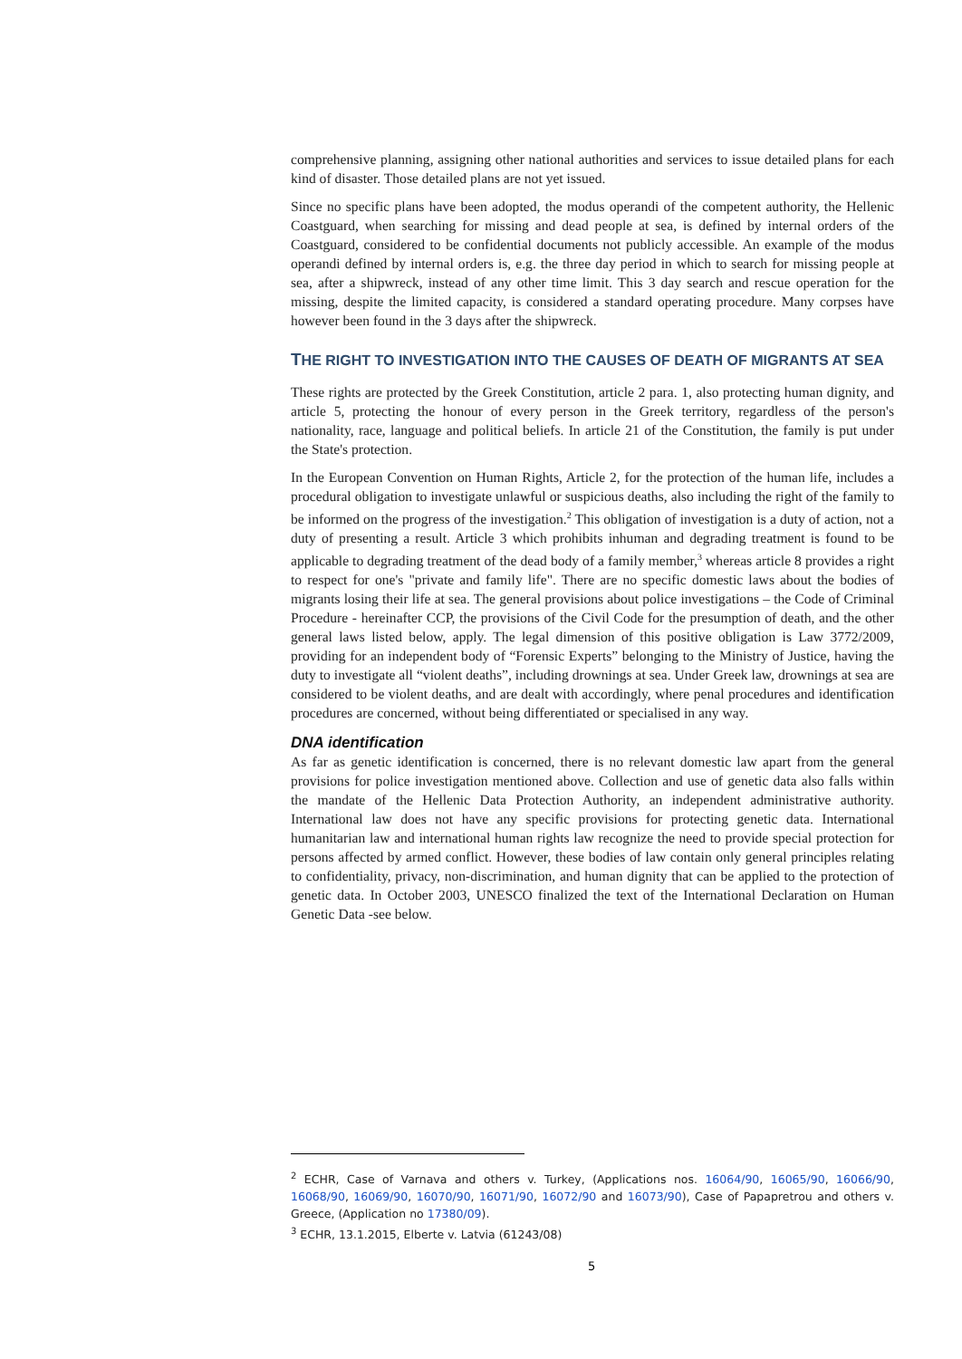comprehensive planning, assigning other national authorities and services to issue detailed plans for each kind of disaster. Those detailed plans are not yet issued.
Since no specific plans have been adopted, the modus operandi of the competent authority, the Hellenic Coastguard, when searching for missing and dead people at sea, is defined by internal orders of the Coastguard, considered to be confidential documents not publicly accessible. An example of the modus operandi defined by internal orders is, e.g. the three day period in which to search for missing people at sea, after a shipwreck, instead of any other time limit. This 3 day search and rescue operation for the missing, despite the limited capacity, is considered a standard operating procedure. Many corpses have however been found in the 3 days after the shipwreck.
THE RIGHT TO INVESTIGATION INTO THE CAUSES OF DEATH OF MIGRANTS AT SEA
These rights are protected by the Greek Constitution, article 2 para. 1, also protecting human dignity, and article 5, protecting the honour of every person in the Greek territory, regardless of the person's nationality, race, language and political beliefs. In article 21 of the Constitution, the family is put under the State's protection.
In the European Convention on Human Rights, Article 2, for the protection of the human life, includes a procedural obligation to investigate unlawful or suspicious deaths, also including the right of the family to be informed on the progress of the investigation.<sup>2</sup> This obligation of investigation is a duty of action, not a duty of presenting a result. Article 3 which prohibits inhuman and degrading treatment is found to be applicable to degrading treatment of the dead body of a family member,<sup>3</sup> whereas article 8 provides a right to respect for one's "private and family life". There are no specific domestic laws about the bodies of migrants losing their life at sea. The general provisions about police investigations – the Code of Criminal Procedure - hereinafter CCP, the provisions of the Civil Code for the presumption of death, and the other general laws listed below, apply. The legal dimension of this positive obligation is Law 3772/2009, providing for an independent body of “Forensic Experts” belonging to the Ministry of Justice, having the duty to investigate all “violent deaths”, including drownings at sea. Under Greek law, drownings at sea are considered to be violent deaths, and are dealt with accordingly, where penal procedures and identification procedures are concerned, without being differentiated or specialised in any way.
DNA identification
As far as genetic identification is concerned, there is no relevant domestic law apart from the general provisions for police investigation mentioned above. Collection and use of genetic data also falls within the mandate of the Hellenic Data Protection Authority, an independent administrative authority. International law does not have any specific provisions for protecting genetic data. International humanitarian law and international human rights law recognize the need to provide special protection for persons affected by armed conflict. However, these bodies of law contain only general principles relating to confidentiality, privacy, non-discrimination, and human dignity that can be applied to the protection of genetic data. In October 2003, UNESCO finalized the text of the International Declaration on Human Genetic Data -see below.
<sup>2</sup> ECHR, Case of Varnava and others v. Turkey, (Applications nos. 16064/90, 16065/90, 16066/90, 16068/90, 16069/90, 16070/90, 16071/90, 16072/90 and 16073/90), Case of Papapretrou and others v. Greece, (Application no 17380/09).
<sup>3</sup> ECHR, 13.1.2015, Elberte v. Latvia (61243/08)
5